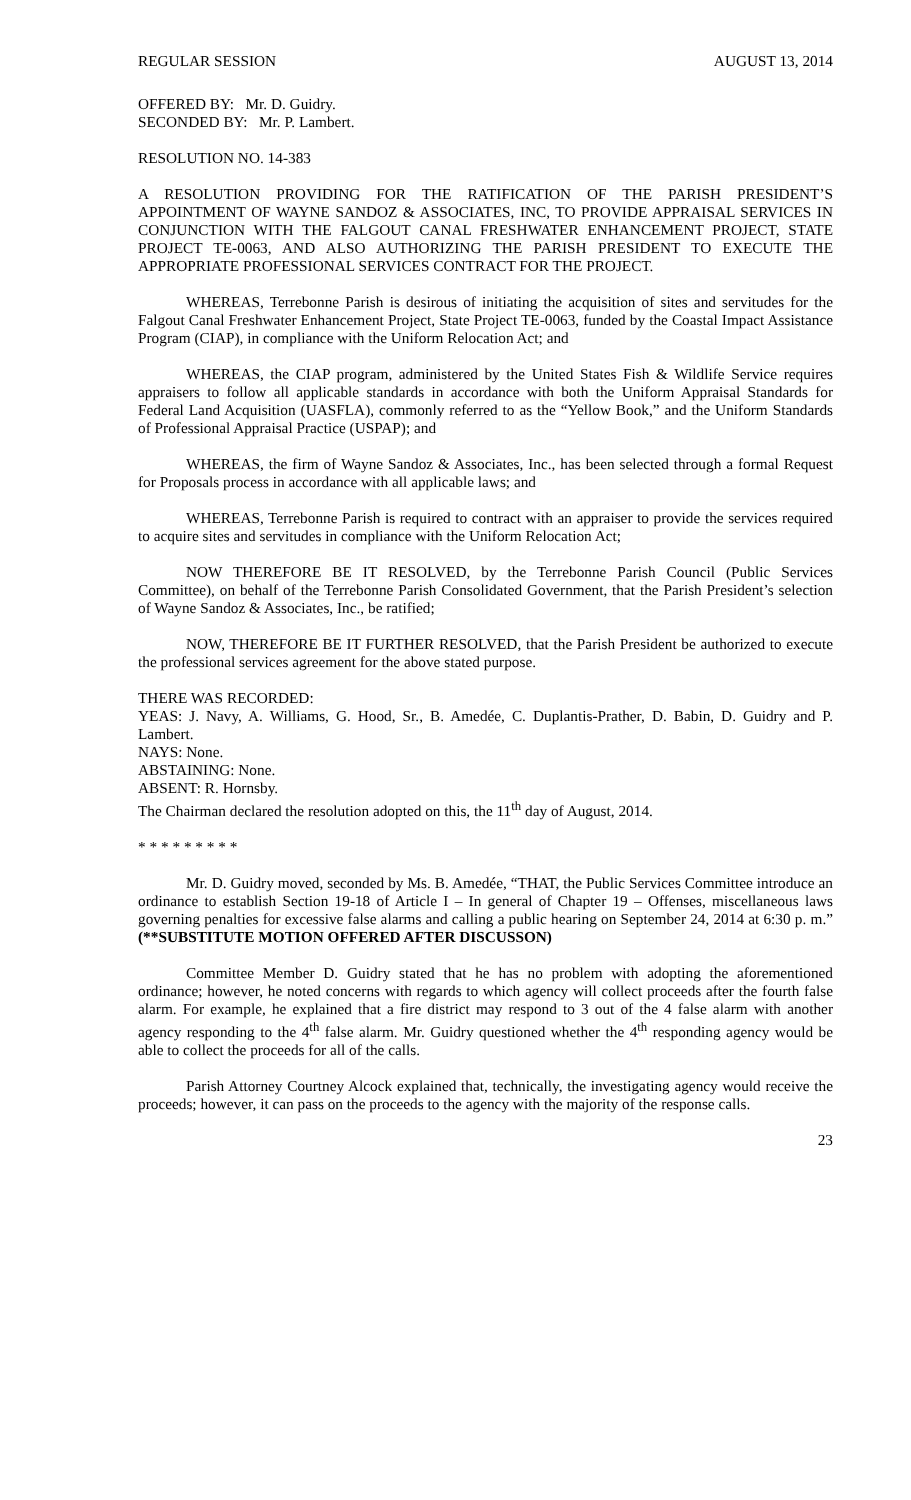REGULAR SESSION AUGUST 13, 2014
OFFERED BY: Mr. D. Guidry.
SECONDED BY: Mr. P. Lambert.
RESOLUTION NO. 14-383
A RESOLUTION PROVIDING FOR THE RATIFICATION OF THE PARISH PRESIDENT’S APPOINTMENT OF WAYNE SANDOZ & ASSOCIATES, INC, TO PROVIDE APPRAISAL SERVICES IN CONJUNCTION WITH THE FALGOUT CANAL FRESHWATER ENHANCEMENT PROJECT, STATE PROJECT TE-0063, AND ALSO AUTHORIZING THE PARISH PRESIDENT TO EXECUTE THE APPROPRIATE PROFESSIONAL SERVICES CONTRACT FOR THE PROJECT.
WHEREAS, Terrebonne Parish is desirous of initiating the acquisition of sites and servitudes for the Falgout Canal Freshwater Enhancement Project, State Project TE-0063, funded by the Coastal Impact Assistance Program (CIAP), in compliance with the Uniform Relocation Act; and
WHEREAS, the CIAP program, administered by the United States Fish & Wildlife Service requires appraisers to follow all applicable standards in accordance with both the Uniform Appraisal Standards for Federal Land Acquisition (UASFLA), commonly referred to as the “Yellow Book,” and the Uniform Standards of Professional Appraisal Practice (USPAP); and
WHEREAS, the firm of Wayne Sandoz & Associates, Inc., has been selected through a formal Request for Proposals process in accordance with all applicable laws; and
WHEREAS, Terrebonne Parish is required to contract with an appraiser to provide the services required to acquire sites and servitudes in compliance with the Uniform Relocation Act;
NOW THEREFORE BE IT RESOLVED, by the Terrebonne Parish Council (Public Services Committee), on behalf of the Terrebonne Parish Consolidated Government, that the Parish President’s selection of Wayne Sandoz & Associates, Inc., be ratified;
NOW, THEREFORE BE IT FURTHER RESOLVED, that the Parish President be authorized to execute the professional services agreement for the above stated purpose.
THERE WAS RECORDED:
YEAS: J. Navy, A. Williams, G. Hood, Sr., B. Amedée, C. Duplantis-Prather, D. Babin, D. Guidry and P. Lambert.
NAYS: None.
ABSTAINING: None.
ABSENT: R. Hornsby.
The Chairman declared the resolution adopted on this, the 11<sup>th</sup> day of August, 2014.
* * * * * * * * *
Mr. D. Guidry moved, seconded by Ms. B. Amedée, “THAT, the Public Services Committee introduce an ordinance to establish Section 19-18 of Article I – In general of Chapter 19 – Offenses, miscellaneous laws governing penalties for excessive false alarms and calling a public hearing on September 24, 2014 at 6:30 p. m.” (**SUBSTITUTE MOTION OFFERED AFTER DISCUSSON)
Committee Member D. Guidry stated that he has no problem with adopting the aforementioned ordinance; however, he noted concerns with regards to which agency will collect proceeds after the fourth false alarm. For example, he explained that a fire district may respond to 3 out of the 4 false alarm with another agency responding to the 4<sup>th</sup> false alarm. Mr. Guidry questioned whether the 4<sup>th</sup> responding agency would be able to collect the proceeds for all of the calls.
Parish Attorney Courtney Alcock explained that, technically, the investigating agency would receive the proceeds; however, it can pass on the proceeds to the agency with the majority of the response calls.
23